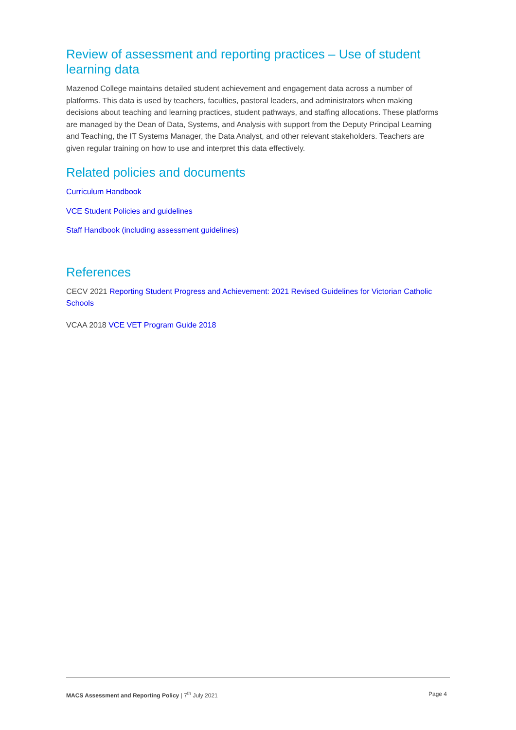Review of assessment and reporting practices – Use of student learning data
Mazenod College maintains detailed student achievement and engagement data across a number of platforms. This data is used by teachers, faculties, pastoral leaders, and administrators when making decisions about teaching and learning practices, student pathways, and staffing allocations. These platforms are managed by the Dean of Data, Systems, and Analysis with support from the Deputy Principal Learning and Teaching, the IT Systems Manager, the Data Analyst, and other relevant stakeholders. Teachers are given regular training on how to use and interpret this data effectively.
Related policies and documents
Curriculum Handbook
VCE Student Policies and guidelines
Staff Handbook (including assessment guidelines)
References
CECV 2021 Reporting Student Progress and Achievement: 2021 Revised Guidelines for Victorian Catholic Schools
VCAA 2018 VCE VET Program Guide 2018
MACS Assessment and Reporting Policy | 7<sup>th</sup> July 2021 Page 4